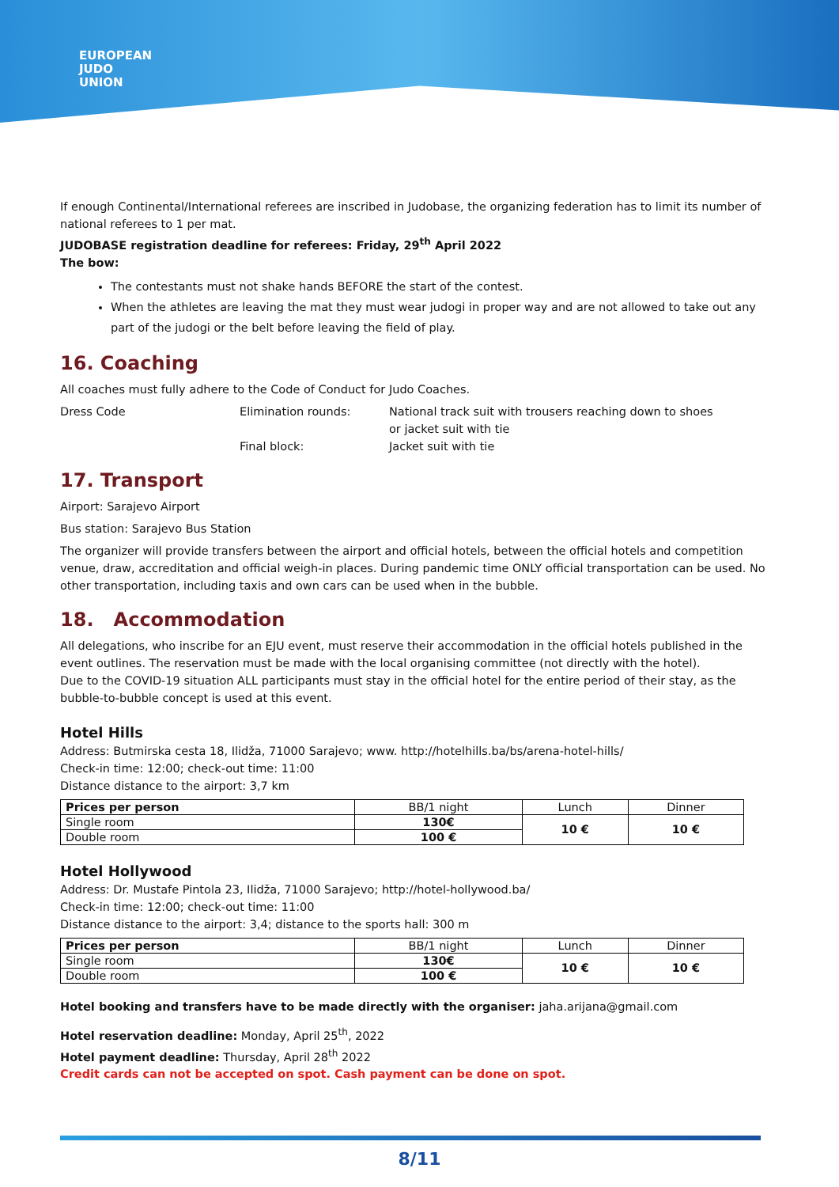EUROPEAN
JUDO
UNION
If enough Continental/International referees are inscribed in Judobase, the organizing federation has to limit its number of national referees to 1 per mat.
JUDOBASE registration deadline for referees: Friday, 29<sup>th</sup> April 2022
The bow:
The contestants must not shake hands BEFORE the start of the contest.
When the athletes are leaving the mat they must wear judogi in proper way and are not allowed to take out any part of the judogi or the belt before leaving the field of play.
16. Coaching
All coaches must fully adhere to the Code of Conduct for Judo Coaches.
Dress Code
Elimination rounds:
National track suit with trousers reaching down to shoes
or jacket suit with tie
Final block:
Jacket suit with tie
17. Transport
Airport: Sarajevo Airport
Bus station: Sarajevo Bus Station
The organizer will provide transfers between the airport and official hotels, between the official hotels and competition venue, draw, accreditation and official weigh-in places. During pandemic time ONLY official transportation can be used. No other transportation, including taxis and own cars can be used when in the bubble.
18. Accommodation
All delegations, who inscribe for an EJU event, must reserve their accommodation in the official hotels published in the event outlines. The reservation must be made with the local organising committee (not directly with the hotel).
Due to the COVID-19 situation ALL participants must stay in the official hotel for the entire period of their stay, as the bubble-to-bubble concept is used at this event.
Hotel Hills
Address: Butmirska cesta 18, Ilidža, 71000 Sarajevo; www. http://hotelhills.ba/bs/arena-hotel-hills/
Check-in time: 12:00; check-out time: 11:00
Distance distance to the airport: 3,7 km
| Prices per person | BB/1 night | Lunch | Dinner |
| --- | --- | --- | --- |
| Single room | 130€ | 10 € | 10 € |
| Double room | 100 € | | |
Hotel Hollywood
Address: Dr. Mustafe Pintola 23, Ilidža, 71000 Sarajevo; http://hotel-hollywood.ba/
Check-in time: 12:00; check-out time: 11:00
Distance distance to the airport: 3,4; distance to the sports hall: 300 m
| Prices per person | BB/1 night | Lunch | Dinner |
| --- | --- | --- | --- |
| Single room | 130€ | 10 € | 10 € |
| Double room | 100 € | | |
Hotel booking and transfers have to be made directly with the organiser: jaha.arijana@gmail.com
Hotel reservation deadline: Monday, April 25<sup>th</sup>, 2022
Hotel payment deadline: Thursday, April 28<sup>th</sup> 2022
Credit cards can not be accepted on spot. Cash payment can be done on spot.
8/11